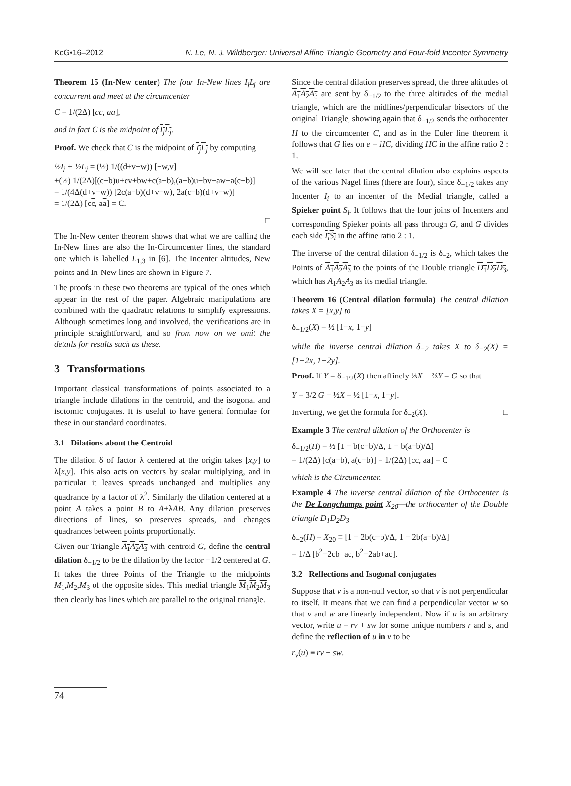KoG•16–2012 N. Le, N. J. Wildberger: Universal Affine Triangle Geometry and Four-fold Incenter Symmetry
Theorem 15 (In-New center) The four In-New lines I<sub>j</sub>L<sub>j</sub> are concurrent and meet at the circumcenter
C = 1/(2Δ) [cc, aa],
and in fact C is the midpoint of I<sub>j</sub>L<sub>j</sub>.
Proof. We check that C is the midpoint of I<sub>j</sub>L<sub>j</sub> by computing
½I<sub>j</sub> + ½L<sub>j</sub> = (½) 1/((d+v−w)) [−w,v]
+(½) 1/(2Δ)[(c−b)u+cv+bw+c(a−b),(a−b)u−bv−aw+a(c−b)]
= 1/(4Δ(d+v−w)) [2c(a−b)(d+v−w), 2a(c−b)(d+v−w)]
= 1/(2Δ) [cc, aa] = C.
□
The In-New center theorem shows that what we are calling the In-New lines are also the In-Circumcenter lines, the standard one which is labelled L<sub>1,3</sub> in [6]. The Incenter altitudes, New points and In-New lines are shown in Figure 7.
The proofs in these two theorems are typical of the ones which appear in the rest of the paper. Algebraic manipulations are combined with the quadratic relations to simplify expressions. Although sometimes long and involved, the verifications are in principle straightforward, and so from now on we omit the details for results such as these.
3 Transformations
Important classical transformations of points associated to a triangle include dilations in the centroid, and the isogonal and isotomic conjugates. It is useful to have general formulae for these in our standard coordinates.
3.1 Dilations about the Centroid
The dilation δ of factor λ centered at the origin takes [x,y] to λ[x,y]. This also acts on vectors by scalar multiplying, and in particular it leaves spreads unchanged and multiplies any quadrance by a factor of λ<sup>2</sup>. Similarly the dilation centered at a point A takes a point B to A+λAB. Any dilation preserves directions of lines, so preserves spreads, and changes quadrances between points proportionally.
Given our Triangle A<sub>1</sub>A<sub>2</sub>A<sub>3</sub> with centroid G, define the central dilation δ<sub>−1/2</sub> to be the dilation by the factor −1/2 centered at G. It takes the three Points of the Triangle to the midpoints M<sub>1</sub>,M<sub>2</sub>,M<sub>3</sub> of the opposite sides. This medial triangle M<sub>1</sub>M<sub>2</sub>M<sub>3</sub> then clearly has lines which are parallel to the original triangle.
Since the central dilation preserves spread, the three altitudes of A<sub>1</sub>A<sub>2</sub>A<sub>3</sub> are sent by δ<sub>−1/2</sub> to the three altitudes of the medial triangle, which are the midlines/perpendicular bisectors of the original Triangle, showing again that δ<sub>−1/2</sub> sends the orthocenter H to the circumcenter C, and as in the Euler line theorem it follows that G lies on e = HC, dividing HC in the affine ratio 2 : 1.
We will see later that the central dilation also explains aspects of the various Nagel lines (there are four), since δ<sub>−1/2</sub> takes any Incenter I<sub>i</sub> to an incenter of the Medial triangle, called a Spieker point S<sub>i</sub>. It follows that the four joins of Incenters and corresponding Spieker points all pass through G, and G divides each side I<sub>i</sub>S<sub>i</sub> in the affine ratio 2 : 1.
The inverse of the central dilation δ<sub>−1/2</sub> is δ<sub>−2</sub>, which takes the Points of A<sub>1</sub>A<sub>2</sub>A<sub>3</sub> to the points of the Double triangle D<sub>1</sub>D<sub>2</sub>D<sub>3</sub>, which has A<sub>1</sub>A<sub>2</sub>A<sub>3</sub> as its medial triangle.
Theorem 16 (Central dilation formula) The central dilation takes X = [x,y] to
δ<sub>−1/2</sub>(X) = ½ [1−x, 1−y]
while the inverse central dilation δ<sub>−2</sub> takes X to δ<sub>−2</sub>(X) = [1−2x, 1−2y].
Proof. If Y = δ<sub>−1/2</sub>(X) then affinely ⅓X + ⅔Y = G so that
Y = 3/2 G − ½X = ½ [1−x, 1−y].
Inverting, we get the formula for δ<sub>−2</sub>(X). □
Example 3 The central dilation of the Orthocenter is
δ<sub>−1/2</sub>(H) = ½ [1 − b(c−b)/Δ, 1 − b(a−b)/Δ]
= 1/(2Δ) [c(a−b), a(c−b)] = 1/(2Δ) [cc, aa] = C
which is the Circumcenter.
Example 4 The inverse central dilation of the Orthocenter is the De Longchamps point X<sub>20</sub>—the orthocenter of the Double triangle D<sub>1</sub>D<sub>2</sub>D<sub>3</sub>
δ<sub>−2</sub>(H) = X<sub>20</sub> ≡ [1 − 2b(c−b)/Δ, 1 − 2b(a−b)/Δ]
= 1/Δ [b<sup>2</sup>−2cb+ac, b<sup>2</sup>−2ab+ac].
3.2 Reflections and Isogonal conjugates
Suppose that v is a non-null vector, so that v is not perpendicular to itself. It means that we can find a perpendicular vector w so that v and w are linearly independent. Now if u is an arbitrary vector, write u = rv + sw for some unique numbers r and s, and define the reflection of u in v to be
r<sub>v</sub>(u) ≡ rv − sw.
74